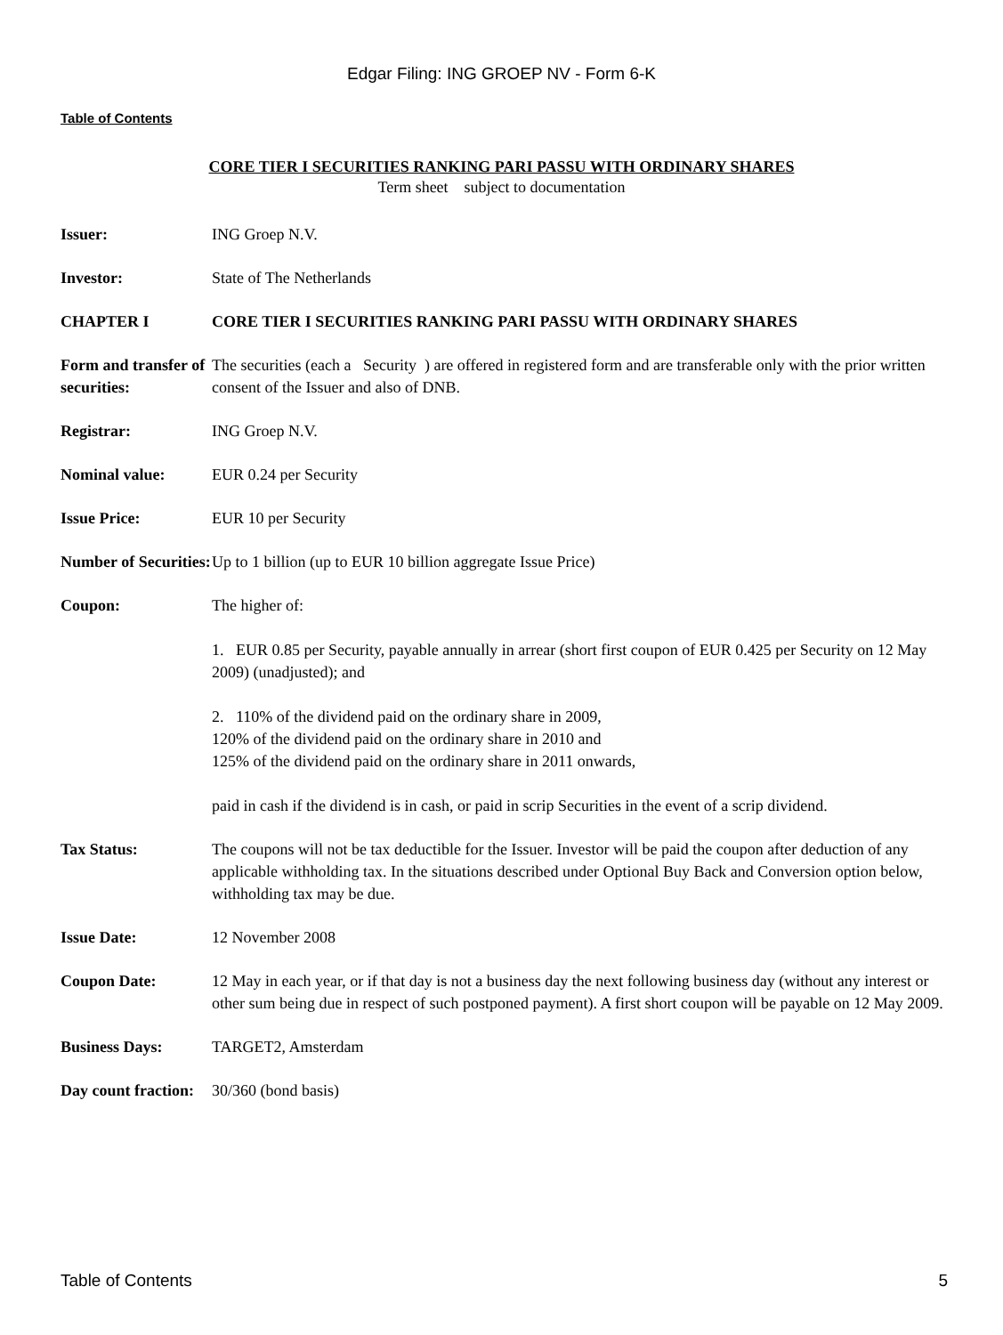Edgar Filing: ING GROEP NV - Form 6-K
Table of Contents
CORE TIER I SECURITIES RANKING PARI PASSU WITH ORDINARY SHARES
Term sheet subject to documentation
| Issuer: | ING Groep N.V. |
| Investor: | State of The Netherlands |
| CHAPTER I | CORE TIER I SECURITIES RANKING PARI PASSU WITH ORDINARY SHARES |
| Form and transfer of securities: | The securities (each a Security ) are offered in registered form and are transferable only with the prior written consent of the Issuer and also of DNB. |
| Registrar: | ING Groep N.V. |
| Nominal value: | EUR 0.24 per Security |
| Issue Price: | EUR 10 per Security |
| Number of Securities: | Up to 1 billion (up to EUR 10 billion aggregate Issue Price) |
| Coupon: | The higher of: 1. EUR 0.85 per Security, payable annually in arrear (short first coupon of EUR 0.425 per Security on 12 May 2009) (unadjusted); and 2. 110% of the dividend paid on the ordinary share in 2009, 120% of the dividend paid on the ordinary share in 2010 and 125% of the dividend paid on the ordinary share in 2011 onwards, paid in cash if the dividend is in cash, or paid in scrip Securities in the event of a scrip dividend. |
| Tax Status: | The coupons will not be tax deductible for the Issuer. Investor will be paid the coupon after deduction of any applicable withholding tax. In the situations described under Optional Buy Back and Conversion option below, withholding tax may be due. |
| Issue Date: | 12 November 2008 |
| Coupon Date: | 12 May in each year, or if that day is not a business day the next following business day (without any interest or other sum being due in respect of such postponed payment). A first short coupon will be payable on 12 May 2009. |
| Business Days: | TARGET2, Amsterdam |
| Day count fraction: | 30/360 (bond basis) |
Table of Contents 5